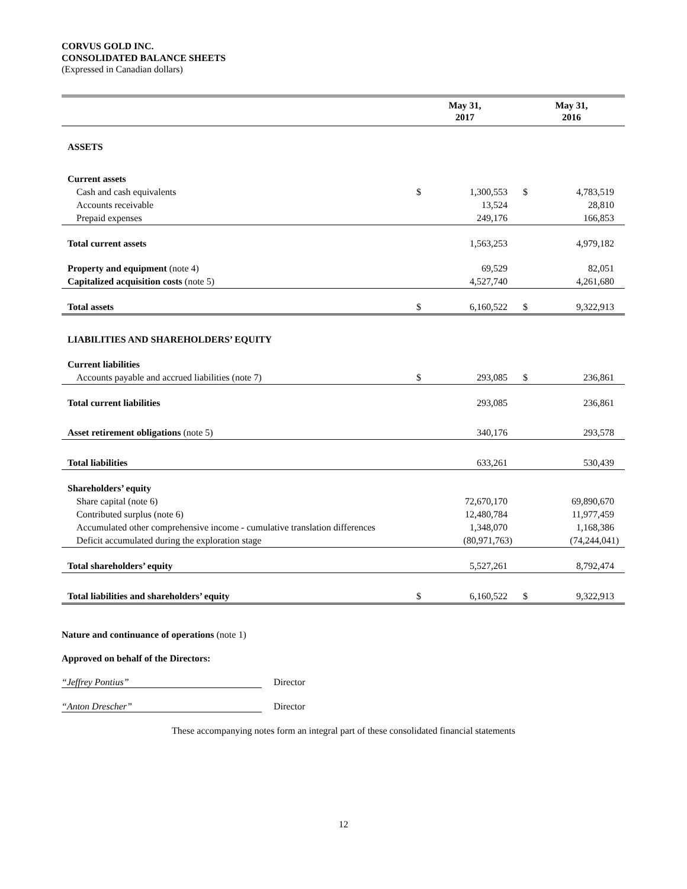CORVUS GOLD INC.
CONSOLIDATED BALANCE SHEETS
(Expressed in Canadian dollars)
| | May 31, 2017 | | May 31, 2016 | |
| --- | --- | --- | --- | --- |
| ASSETS | | | | |
| Current assets | | | | |
| Cash and cash equivalents | $ | 1,300,553 | $ | 4,783,519 |
| Accounts receivable | | 13,524 | | 28,810 |
| Prepaid expenses | | 249,176 | | 166,853 |
| Total current assets | | 1,563,253 | | 4,979,182 |
| Property and equipment (note 4) | | 69,529 | | 82,051 |
| Capitalized acquisition costs (note 5) | | 4,527,740 | | 4,261,680 |
| Total assets | $ | 6,160,522 | $ | 9,322,913 |
| LIABILITIES AND SHAREHOLDERS’ EQUITY | | | | |
| Current liabilities | | | | |
| Accounts payable and accrued liabilities (note 7) | $ | 293,085 | $ | 236,861 |
| Total current liabilities | | 293,085 | | 236,861 |
| Asset retirement obligations (note 5) | | 340,176 | | 293,578 |
| Total liabilities | | 633,261 | | 530,439 |
| Shareholders’ equity | | | | |
| Share capital (note 6) | | 72,670,170 | | 69,890,670 |
| Contributed surplus (note 6) | | 12,480,784 | | 11,977,459 |
| Accumulated other comprehensive income - cumulative translation differences | | 1,348,070 | | 1,168,386 |
| Deficit accumulated during the exploration stage | | (80,971,763) | | (74,244,041) |
| Total shareholders’ equity | | 5,527,261 | | 8,792,474 |
| Total liabilities and shareholders’ equity | $ | 6,160,522 | $ | 9,322,913 |
Nature and continuance of operations (note 1)
Approved on behalf of the Directors:
“Jeffrey Pontius” Director
“Anton Drescher” Director
These accompanying notes form an integral part of these consolidated financial statements
12